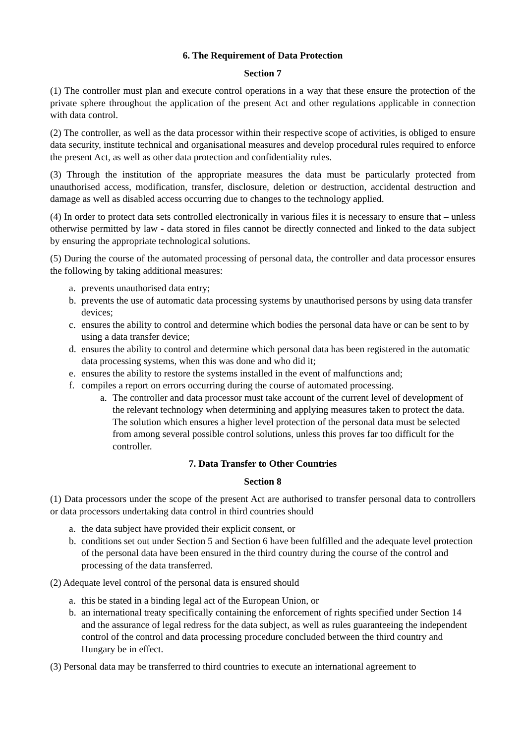6. The Requirement of Data Protection
Section 7
(1) The controller must plan and execute control operations in a way that these ensure the protection of the private sphere throughout the application of the present Act and other regulations applicable in connection with data control.
(2) The controller, as well as the data processor within their respective scope of activities, is obliged to ensure data security, institute technical and organisational measures and develop procedural rules required to enforce the present Act, as well as other data protection and confidentiality rules.
(3) Through the institution of the appropriate measures the data must be particularly protected from unauthorised access, modification, transfer, disclosure, deletion or destruction, accidental destruction and damage as well as disabled access occurring due to changes to the technology applied.
(4) In order to protect data sets controlled electronically in various files it is necessary to ensure that – unless otherwise permitted by law - data stored in files cannot be directly connected and linked to the data subject by ensuring the appropriate technological solutions.
(5) During the course of the automated processing of personal data, the controller and data processor ensures the following by taking additional measures:
a. prevents unauthorised data entry;
b. prevents the use of automatic data processing systems by unauthorised persons by using data transfer devices;
c. ensures the ability to control and determine which bodies the personal data have or can be sent to by using a data transfer device;
d. ensures the ability to control and determine which personal data has been registered in the automatic data processing systems, when this was done and who did it;
e. ensures the ability to restore the systems installed in the event of malfunctions and;
f. compiles a report on errors occurring during the course of automated processing.
a. The controller and data processor must take account of the current level of development of the relevant technology when determining and applying measures taken to protect the data. The solution which ensures a higher level protection of the personal data must be selected from among several possible control solutions, unless this proves far too difficult for the controller.
7. Data Transfer to Other Countries
Section 8
(1) Data processors under the scope of the present Act are authorised to transfer personal data to controllers or data processors undertaking data control in third countries should
a. the data subject have provided their explicit consent, or
b. conditions set out under Section 5 and Section 6 have been fulfilled and the adequate level protection of the personal data have been ensured in the third country during the course of the control and processing of the data transferred.
(2) Adequate level control of the personal data is ensured should
a. this be stated in a binding legal act of the European Union, or
b. an international treaty specifically containing the enforcement of rights specified under Section 14 and the assurance of legal redress for the data subject, as well as rules guaranteeing the independent control of the control and data processing procedure concluded between the third country and Hungary be in effect.
(3) Personal data may be transferred to third countries to execute an international agreement to